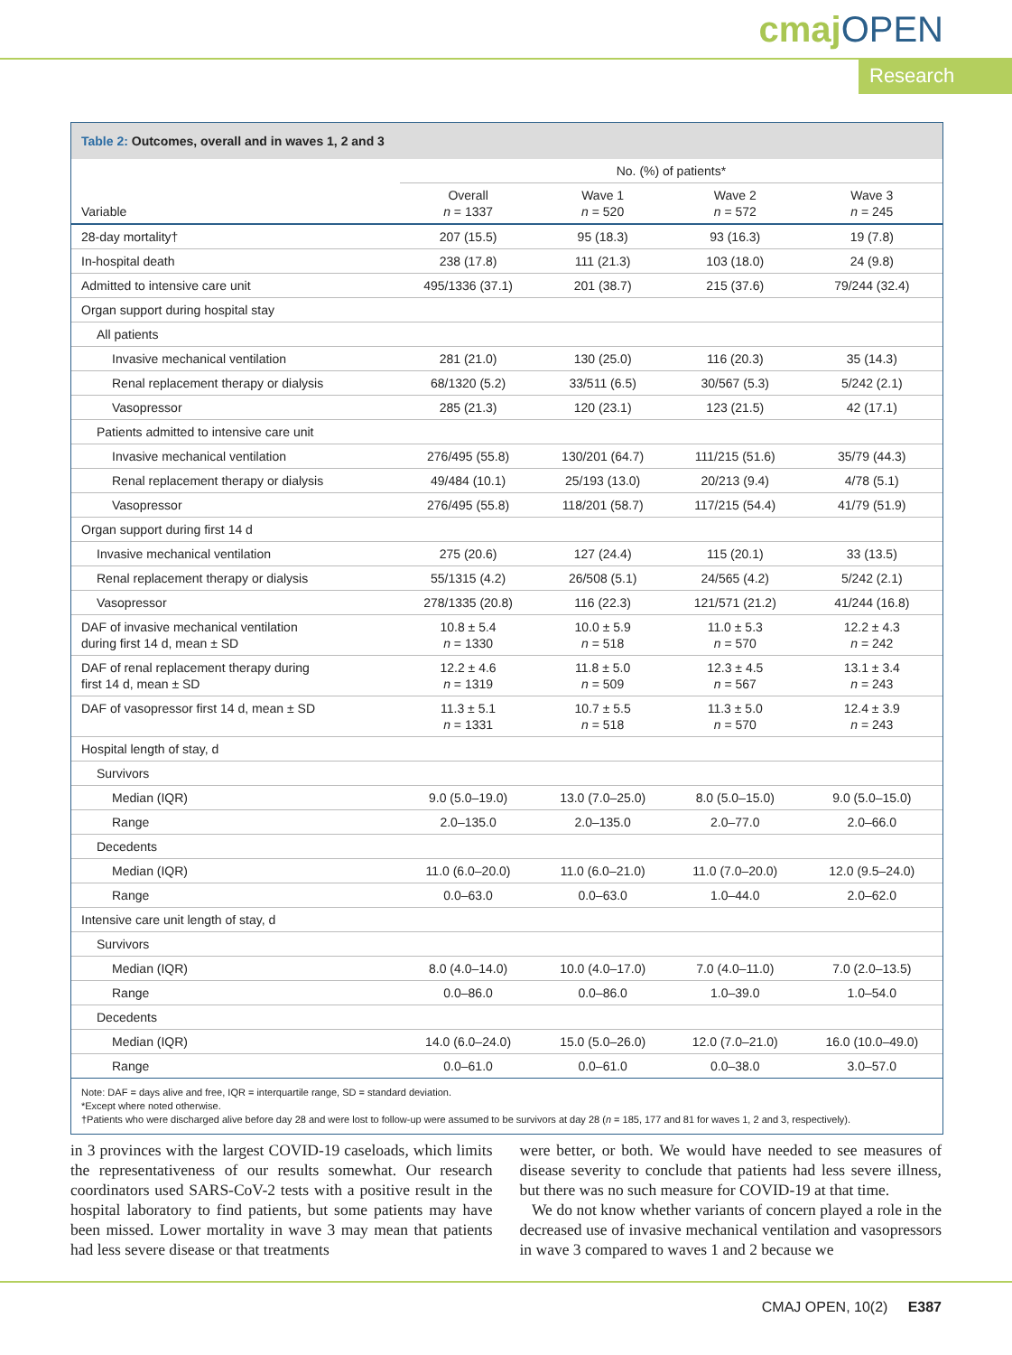cmajOPEN
Research
Table 2: Outcomes, overall and in waves 1, 2 and 3
| | No. (%) of patients* | | | |
| --- | --- | --- | --- | --- |
| Variable | Overall n = 1337 | Wave 1 n = 520 | Wave 2 n = 572 | Wave 3 n = 245 |
| 28-day mortality† | 207 (15.5) | 95 (18.3) | 93 (16.3) | 19 (7.8) |
| In-hospital death | 238 (17.8) | 111 (21.3) | 103 (18.0) | 24 (9.8) |
| Admitted to intensive care unit | 495/1336 (37.1) | 201 (38.7) | 215 (37.6) | 79/244 (32.4) |
| Organ support during hospital stay | | | | |
| All patients | | | | |
| Invasive mechanical ventilation | 281 (21.0) | 130 (25.0) | 116 (20.3) | 35 (14.3) |
| Renal replacement therapy or dialysis | 68/1320 (5.2) | 33/511 (6.5) | 30/567 (5.3) | 5/242 (2.1) |
| Vasopressor | 285 (21.3) | 120 (23.1) | 123 (21.5) | 42 (17.1) |
| Patients admitted to intensive care unit | | | | |
| Invasive mechanical ventilation | 276/495 (55.8) | 130/201 (64.7) | 111/215 (51.6) | 35/79 (44.3) |
| Renal replacement therapy or dialysis | 49/484 (10.1) | 25/193 (13.0) | 20/213 (9.4) | 4/78 (5.1) |
| Vasopressor | 276/495 (55.8) | 118/201 (58.7) | 117/215 (54.4) | 41/79 (51.9) |
| Organ support during first 14 d | | | | |
| Invasive mechanical ventilation | 275 (20.6) | 127 (24.4) | 115 (20.1) | 33 (13.5) |
| Renal replacement therapy or dialysis | 55/1315 (4.2) | 26/508 (5.1) | 24/565 (4.2) | 5/242 (2.1) |
| Vasopressor | 278/1335 (20.8) | 116 (22.3) | 121/571 (21.2) | 41/244 (16.8) |
| DAF of invasive mechanical ventilation during first 14 d, mean ± SD | 10.8 ± 5.4 n = 1330 | 10.0 ± 5.9 n = 518 | 11.0 ± 5.3 n = 570 | 12.2 ± 4.3 n = 242 |
| DAF of renal replacement therapy during first 14 d, mean ± SD | 12.2 ± 4.6 n = 1319 | 11.8 ± 5.0 n = 509 | 12.3 ± 4.5 n = 567 | 13.1 ± 3.4 n = 243 |
| DAF of vasopressor first 14 d, mean ± SD | 11.3 ± 5.1 n = 1331 | 10.7 ± 5.5 n = 518 | 11.3 ± 5.0 n = 570 | 12.4 ± 3.9 n = 243 |
| Hospital length of stay, d | | | | |
| Survivors | | | | |
| Median (IQR) | 9.0 (5.0–19.0) | 13.0 (7.0–25.0) | 8.0 (5.0–15.0) | 9.0 (5.0–15.0) |
| Range | 2.0–135.0 | 2.0–135.0 | 2.0–77.0 | 2.0–66.0 |
| Decedents | | | | |
| Median (IQR) | 11.0 (6.0–20.0) | 11.0 (6.0–21.0) | 11.0 (7.0–20.0) | 12.0 (9.5–24.0) |
| Range | 0.0–63.0 | 0.0–63.0 | 1.0–44.0 | 2.0–62.0 |
| Intensive care unit length of stay, d | | | | |
| Survivors | | | | |
| Median (IQR) | 8.0 (4.0–14.0) | 10.0 (4.0–17.0) | 7.0 (4.0–11.0) | 7.0 (2.0–13.5) |
| Range | 0.0–86.0 | 0.0–86.0 | 1.0–39.0 | 1.0–54.0 |
| Decedents | | | | |
| Median (IQR) | 14.0 (6.0–24.0) | 15.0 (5.0–26.0) | 12.0 (7.0–21.0) | 16.0 (10.0–49.0) |
| Range | 0.0–61.0 | 0.0–61.0 | 0.0–38.0 | 3.0–57.0 |
Note: DAF = days alive and free, IQR = interquartile range, SD = standard deviation.
*Except where noted otherwise.
†Patients who were discharged alive before day 28 and were lost to follow-up were assumed to be survivors at day 28 (n = 185, 177 and 81 for waves 1, 2 and 3, respectively).
in 3 provinces with the largest COVID-19 caseloads, which limits the representativeness of our results somewhat. Our research coordinators used SARS-CoV-2 tests with a positive result in the hospital laboratory to find patients, but some patients may have been missed. Lower mortality in wave 3 may mean that patients had less severe disease or that treatments
were better, or both. We would have needed to see measures of disease severity to conclude that patients had less severe illness, but there was no such measure for COVID-19 at that time.
We do not know whether variants of concern played a role in the decreased use of invasive mechanical ventilation and vasopressors in wave 3 compared to waves 1 and 2 because we
CMAJ OPEN, 10(2) E387